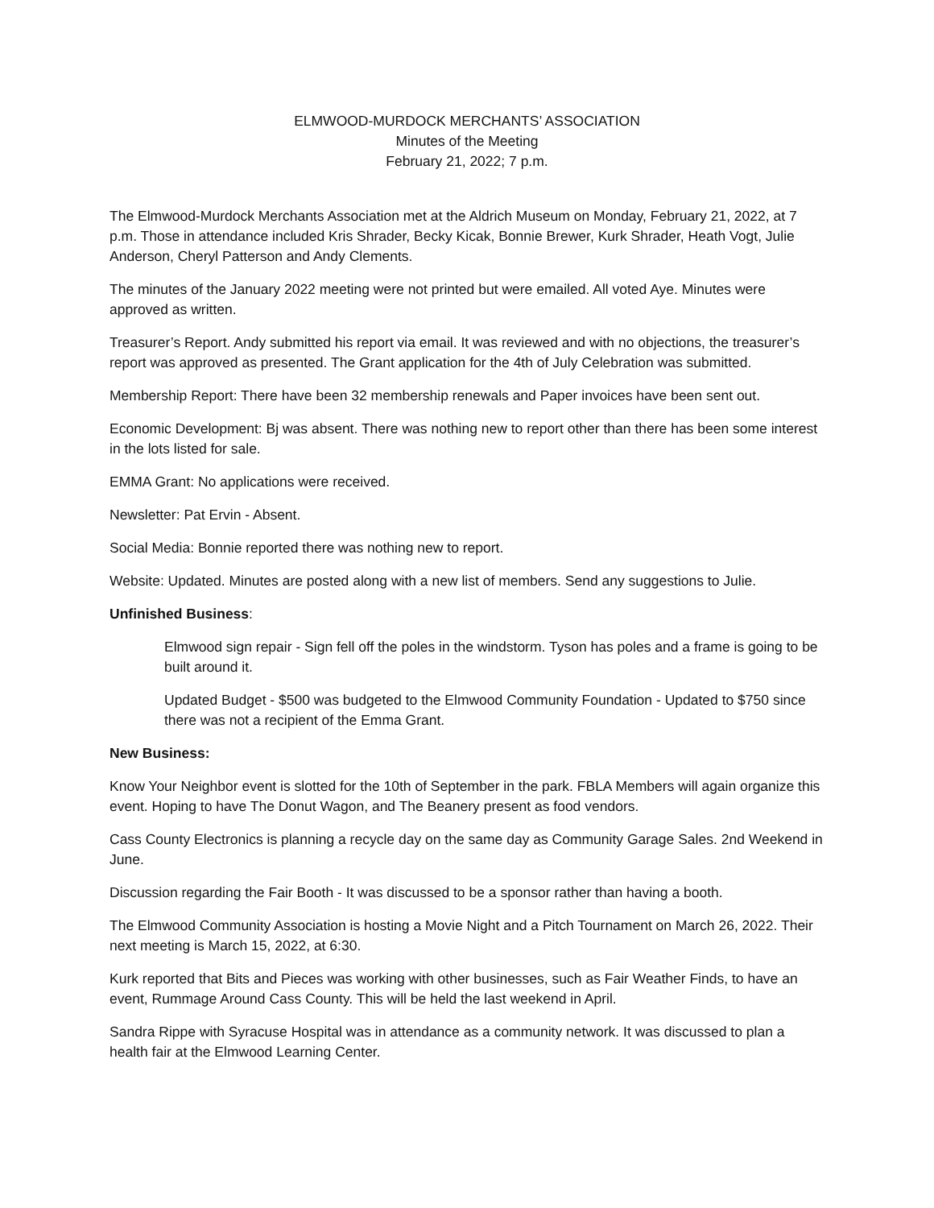ELMWOOD-MURDOCK MERCHANTS’ ASSOCIATION
Minutes of the Meeting
February 21, 2022; 7 p.m.
The Elmwood-Murdock Merchants Association met at the Aldrich Museum on Monday, February 21, 2022, at 7 p.m. Those in attendance included Kris Shrader, Becky Kicak, Bonnie Brewer, Kurk Shrader, Heath Vogt, Julie Anderson, Cheryl Patterson and Andy Clements.
The minutes of the January 2022 meeting were not printed but were emailed. All voted Aye. Minutes were approved as written.
Treasurer’s Report. Andy submitted his report via email. It was reviewed and with no objections, the treasurer’s report was approved as presented. The Grant application for the 4th of July Celebration was submitted.
Membership Report: There have been 32 membership renewals and Paper invoices have been sent out.
Economic Development: Bj was absent. There was nothing new to report other than there has been some interest in the lots listed for sale.
EMMA Grant: No applications were received.
Newsletter: Pat Ervin - Absent.
Social Media: Bonnie reported there was nothing new to report.
Website: Updated. Minutes are posted along with a new list of members. Send any suggestions to Julie.
Unfinished Business:
Elmwood sign repair - Sign fell off the poles in the windstorm. Tyson has poles and a frame is going to be built around it.
Updated Budget - $500 was budgeted to the Elmwood Community Foundation - Updated to $750 since there was not a recipient of the Emma Grant.
New Business:
Know Your Neighbor event is slotted for the 10th of September in the park. FBLA Members will again organize this event. Hoping to have The Donut Wagon, and The Beanery present as food vendors.
Cass County Electronics is planning a recycle day on the same day as Community Garage Sales. 2nd Weekend in June.
Discussion regarding the Fair Booth - It was discussed to be a sponsor rather than having a booth.
The Elmwood Community Association is hosting a Movie Night and a Pitch Tournament on March 26, 2022. Their next meeting is March 15, 2022, at 6:30.
Kurk reported that Bits and Pieces was working with other businesses, such as Fair Weather Finds, to have an event, Rummage Around Cass County. This will be held the last weekend in April.
Sandra Rippe with Syracuse Hospital was in attendance as a community network. It was discussed to plan a health fair at the Elmwood Learning Center.